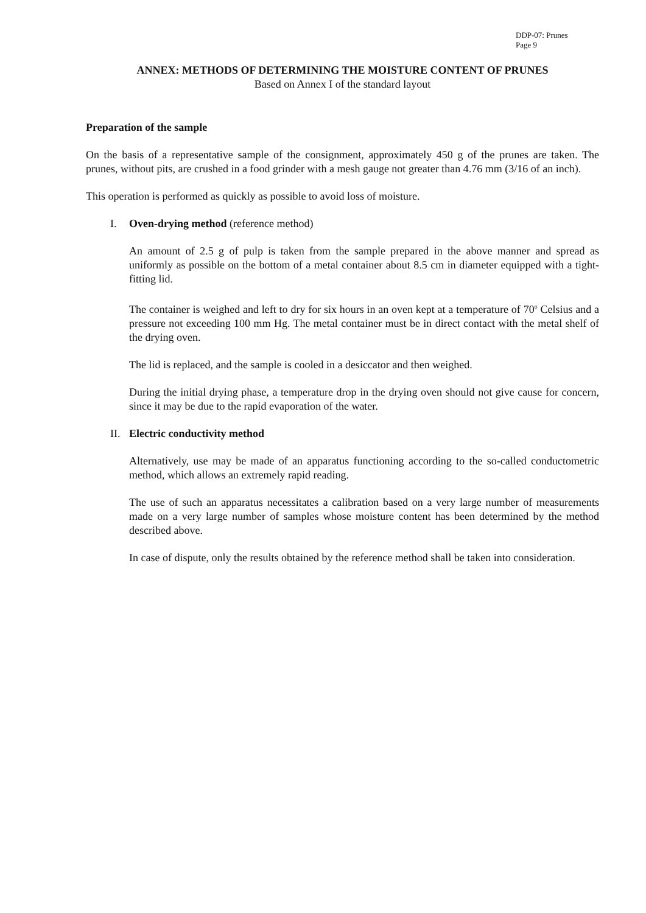DDP-07: Prunes
Page 9
ANNEX: METHODS OF DETERMINING THE MOISTURE CONTENT OF PRUNES
Based on Annex I of the standard layout
Preparation of the sample
On the basis of a representative sample of the consignment, approximately 450 g of the prunes are taken. The prunes, without pits, are crushed in a food grinder with a mesh gauge not greater than 4.76 mm (3/16 of an inch).
This operation is performed as quickly as possible to avoid loss of moisture.
I. Oven-drying method (reference method)
An amount of 2.5 g of pulp is taken from the sample prepared in the above manner and spread as uniformly as possible on the bottom of a metal container about 8.5 cm in diameter equipped with a tight-fitting lid.
The container is weighed and left to dry for six hours in an oven kept at a temperature of 70<sup>o</sup> Celsius and a pressure not exceeding 100 mm Hg. The metal container must be in direct contact with the metal shelf of the drying oven.
The lid is replaced, and the sample is cooled in a desiccator and then weighed.
During the initial drying phase, a temperature drop in the drying oven should not give cause for concern, since it may be due to the rapid evaporation of the water.
II. Electric conductivity method
Alternatively, use may be made of an apparatus functioning according to the so-called conductometric method, which allows an extremely rapid reading.
The use of such an apparatus necessitates a calibration based on a very large number of measurements made on a very large number of samples whose moisture content has been determined by the method described above.
In case of dispute, only the results obtained by the reference method shall be taken into consideration.